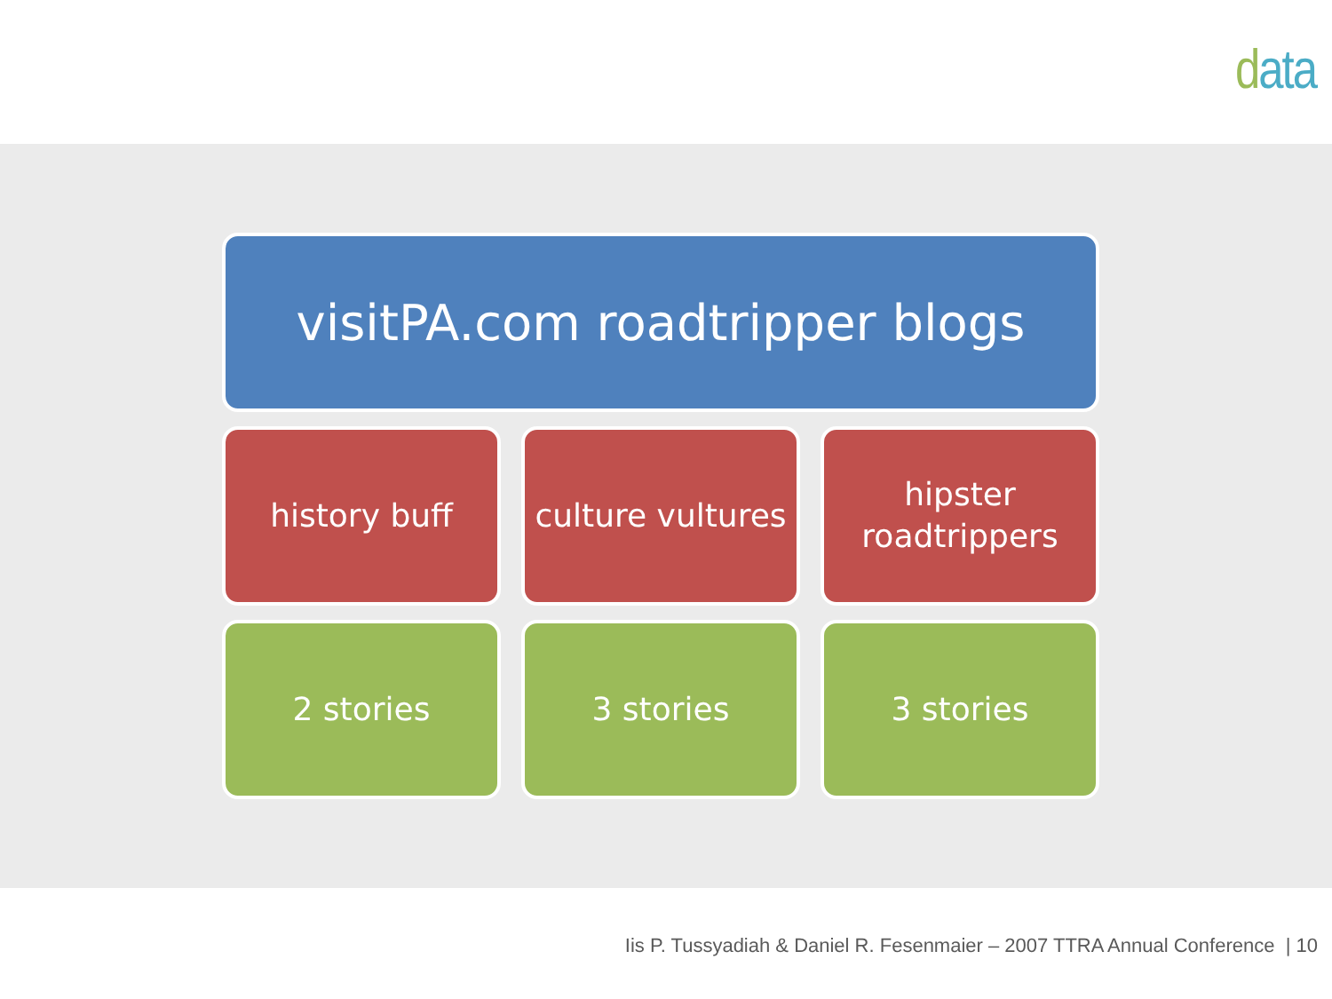data
visitPA.com roadtripper blogs
history buff culture vultures
hipster
roadtrippers
2 stories 3 stories 3 stories
Iis P. Tussyadiah & Daniel R. Fesenmaier – 2007 TTRA Annual Conference | 10